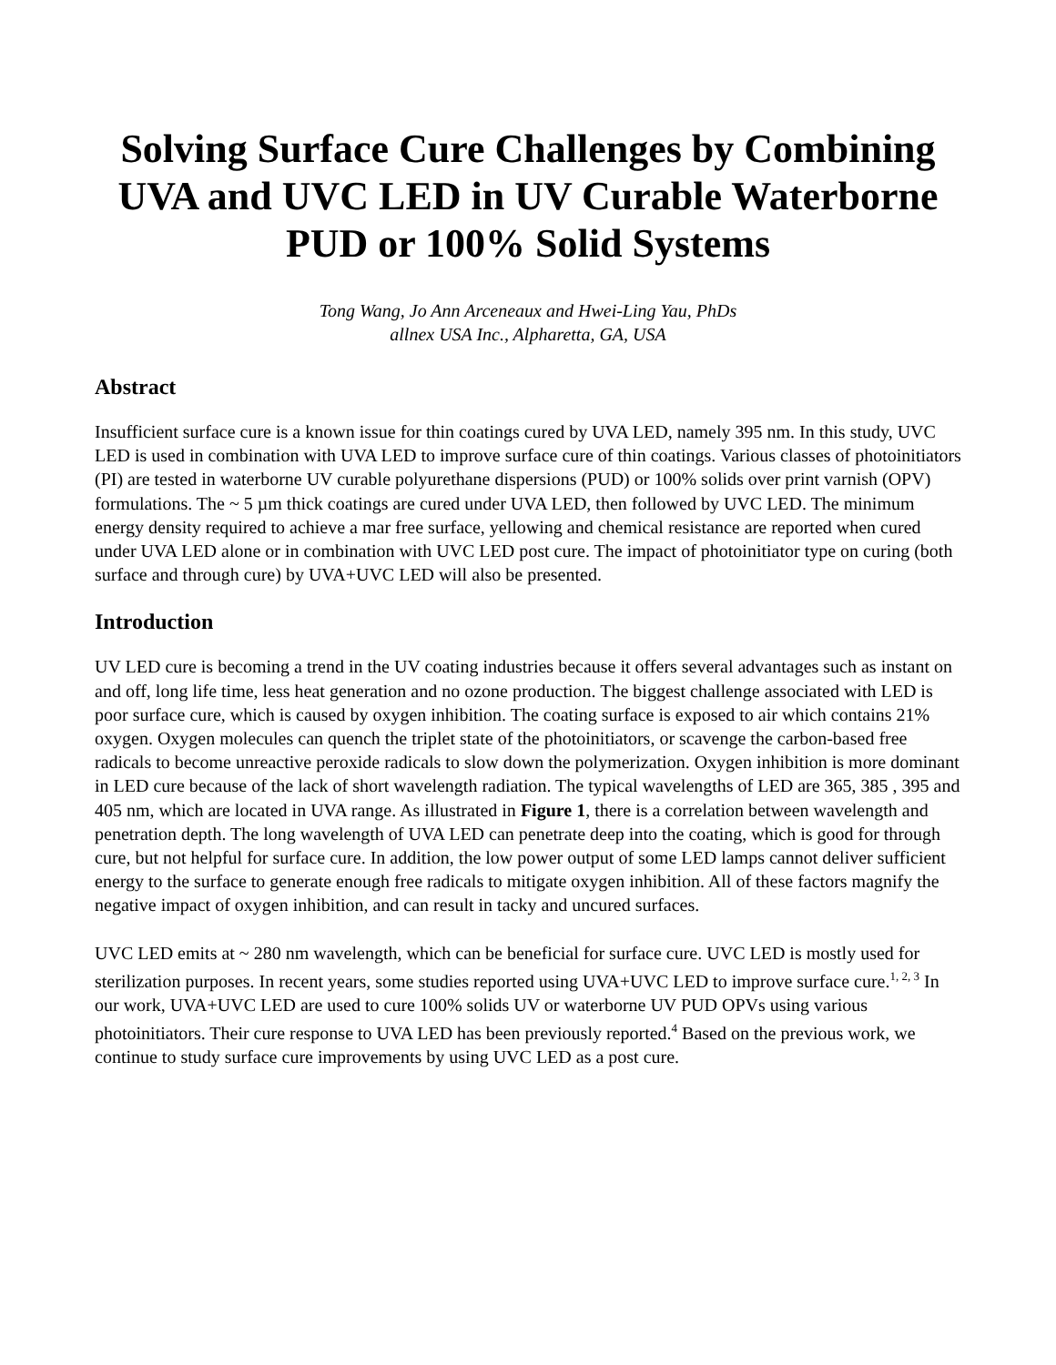Solving Surface Cure Challenges by Combining UVA and UVC LED in UV Curable Waterborne PUD or 100% Solid Systems
Tong Wang, Jo Ann Arceneaux and Hwei-Ling Yau, PhDs
allnex USA Inc., Alpharetta, GA, USA
Abstract
Insufficient surface cure is a known issue for thin coatings cured by UVA LED, namely 395 nm. In this study, UVC LED is used in combination with UVA LED to improve surface cure of thin coatings. Various classes of photoinitiators (PI) are tested in waterborne UV curable polyurethane dispersions (PUD) or 100% solids over print varnish (OPV) formulations. The ~ 5 µm thick coatings are cured under UVA LED, then followed by UVC LED. The minimum energy density required to achieve a mar free surface, yellowing and chemical resistance are reported when cured under UVA LED alone or in combination with UVC LED post cure. The impact of photoinitiator type on curing (both surface and through cure) by UVA+UVC LED will also be presented.
Introduction
UV LED cure is becoming a trend in the UV coating industries because it offers several advantages such as instant on and off, long life time, less heat generation and no ozone production. The biggest challenge associated with LED is poor surface cure, which is caused by oxygen inhibition. The coating surface is exposed to air which contains 21% oxygen. Oxygen molecules can quench the triplet state of the photoinitiators, or scavenge the carbon-based free radicals to become unreactive peroxide radicals to slow down the polymerization. Oxygen inhibition is more dominant in LED cure because of the lack of short wavelength radiation. The typical wavelengths of LED are 365, 385 , 395 and 405 nm, which are located in UVA range. As illustrated in Figure 1, there is a correlation between wavelength and penetration depth. The long wavelength of UVA LED can penetrate deep into the coating, which is good for through cure, but not helpful for surface cure. In addition, the low power output of some LED lamps cannot deliver sufficient energy to the surface to generate enough free radicals to mitigate oxygen inhibition. All of these factors magnify the negative impact of oxygen inhibition, and can result in tacky and uncured surfaces.
UVC LED emits at ~ 280 nm wavelength, which can be beneficial for surface cure. UVC LED is mostly used for sterilization purposes. In recent years, some studies reported using UVA+UVC LED to improve surface cure.<sup>1, 2, 3</sup> In our work, UVA+UVC LED are used to cure 100% solids UV or waterborne UV PUD OPVs using various photoinitiators. Their cure response to UVA LED has been previously reported.<sup>4</sup> Based on the previous work, we continue to study surface cure improvements by using UVC LED as a post cure.